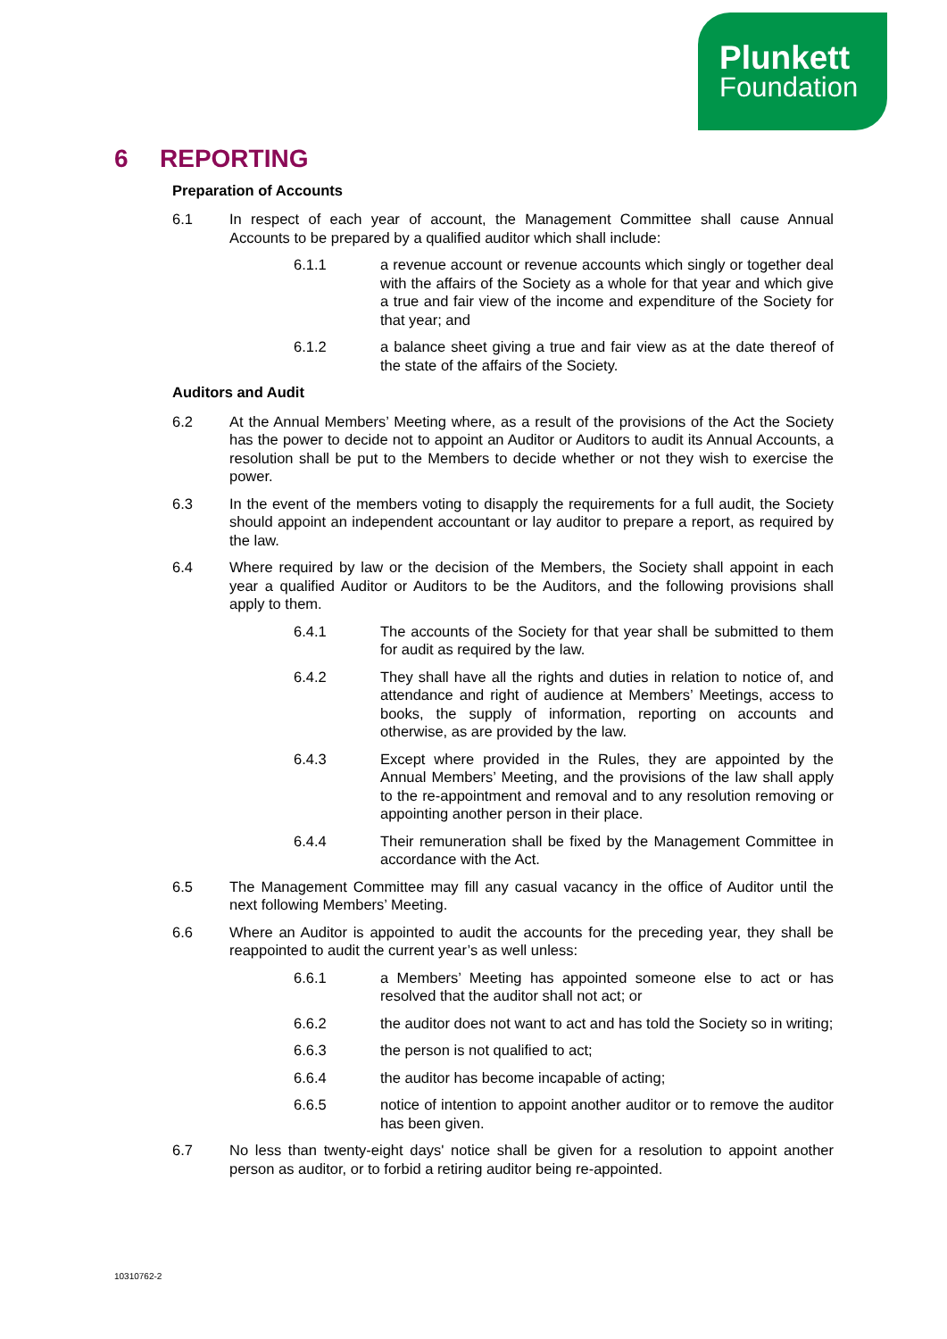Plunkett
Foundation
6 REPORTING
Preparation of Accounts
6.1 In respect of each year of account, the Management Committee shall cause Annual Accounts to be prepared by a qualified auditor which shall include:
6.1.1 a revenue account or revenue accounts which singly or together deal with the affairs of the Society as a whole for that year and which give a true and fair view of the income and expenditure of the Society for that year; and
6.1.2 a balance sheet giving a true and fair view as at the date thereof of the state of the affairs of the Society.
Auditors and Audit
6.2 At the Annual Members’ Meeting where, as a result of the provisions of the Act the Society has the power to decide not to appoint an Auditor or Auditors to audit its Annual Accounts, a resolution shall be put to the Members to decide whether or not they wish to exercise the power.
6.3 In the event of the members voting to disapply the requirements for a full audit, the Society should appoint an independent accountant or lay auditor to prepare a report, as required by the law.
6.4 Where required by law or the decision of the Members, the Society shall appoint in each year a qualified Auditor or Auditors to be the Auditors, and the following provisions shall apply to them.
6.4.1 The accounts of the Society for that year shall be submitted to them for audit as required by the law.
6.4.2 They shall have all the rights and duties in relation to notice of, and attendance and right of audience at Members’ Meetings, access to books, the supply of information, reporting on accounts and otherwise, as are provided by the law.
6.4.3 Except where provided in the Rules, they are appointed by the Annual Members’ Meeting, and the provisions of the law shall apply to the re-appointment and removal and to any resolution removing or appointing another person in their place.
6.4.4 Their remuneration shall be fixed by the Management Committee in accordance with the Act.
6.5 The Management Committee may fill any casual vacancy in the office of Auditor until the next following Members’ Meeting.
6.6 Where an Auditor is appointed to audit the accounts for the preceding year, they shall be reappointed to audit the current year’s as well unless:
6.6.1 a Members’ Meeting has appointed someone else to act or has resolved that the auditor shall not act; or
6.6.2 the auditor does not want to act and has told the Society so in writing;
6.6.3 the person is not qualified to act;
6.6.4 the auditor has become incapable of acting;
6.6.5 notice of intention to appoint another auditor or to remove the auditor has been given.
6.7 No less than twenty-eight days' notice shall be given for a resolution to appoint another person as auditor, or to forbid a retiring auditor being re-appointed.
10310762-2